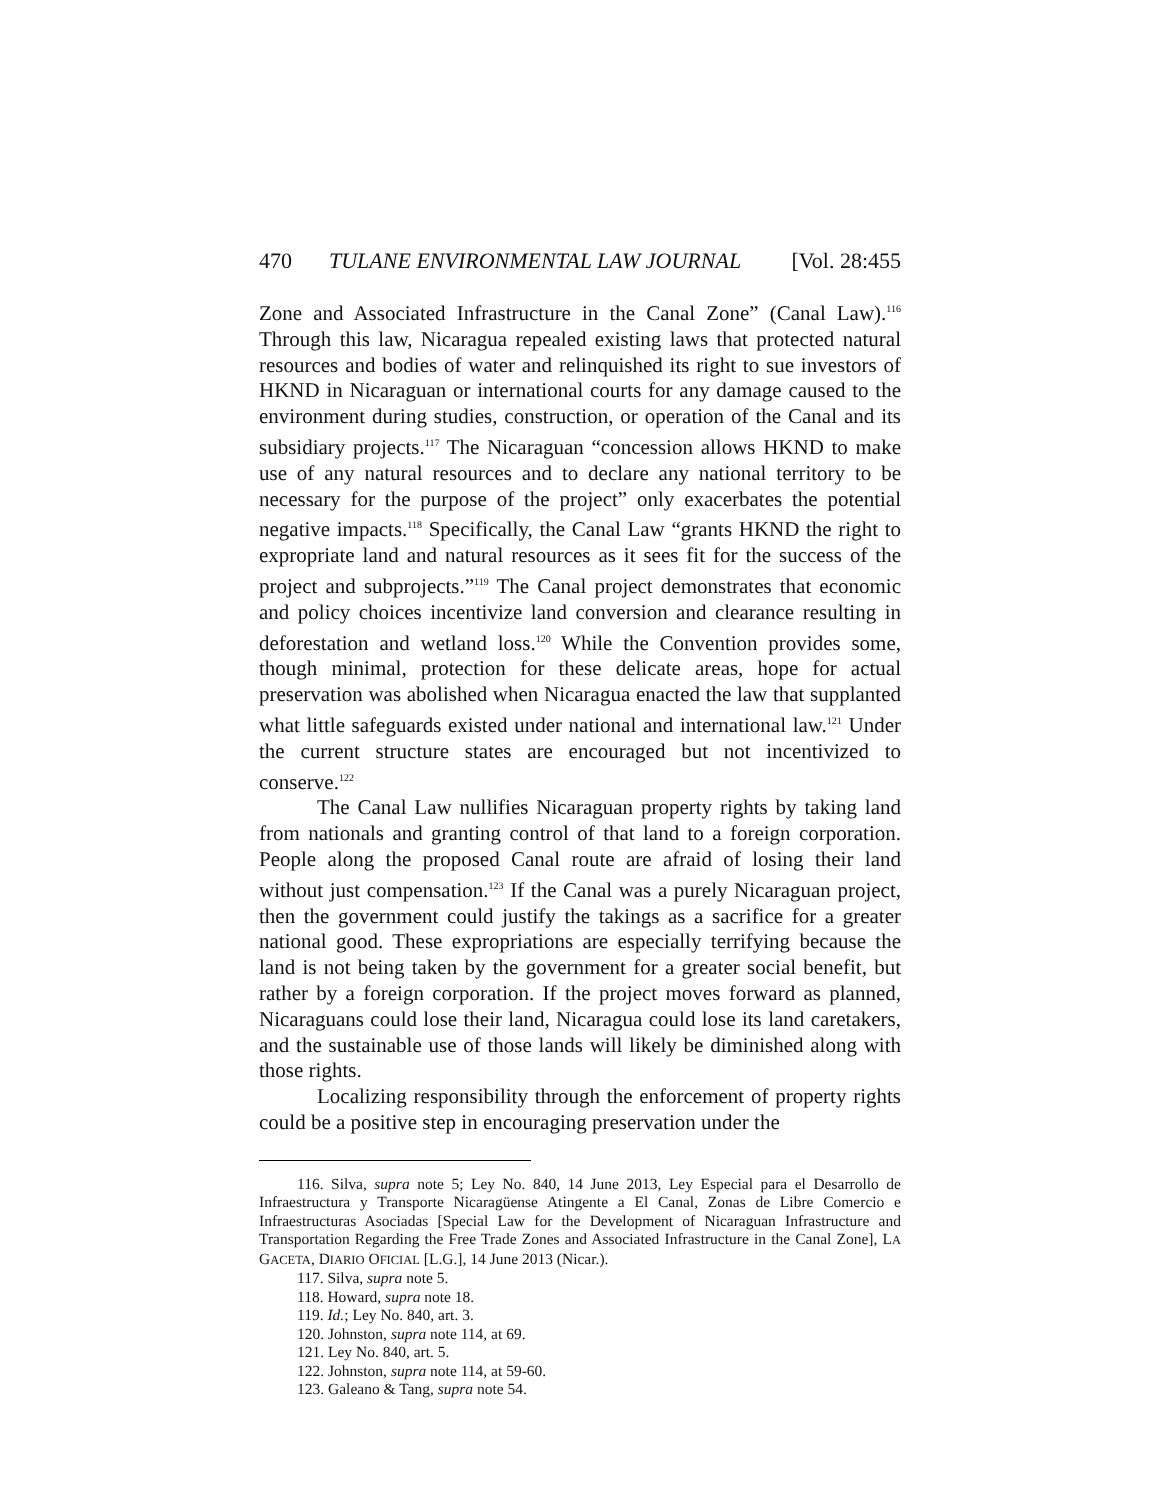470 TULANE ENVIRONMENTAL LAW JOURNAL [Vol. 28:455
Zone and Associated Infrastructure in the Canal Zone” (Canal Law).<sup>116</sup> Through this law, Nicaragua repealed existing laws that protected natural resources and bodies of water and relinquished its right to sue investors of HKND in Nicaraguan or international courts for any damage caused to the environment during studies, construction, or operation of the Canal and its subsidiary projects.<sup>117</sup> The Nicaraguan “concession allows HKND to make use of any natural resources and to declare any national territory to be necessary for the purpose of the project” only exacerbates the potential negative impacts.<sup>118</sup> Specifically, the Canal Law “grants HKND the right to expropriate land and natural resources as it sees fit for the success of the project and subprojects.”<sup>119</sup> The Canal project demonstrates that economic and policy choices incentivize land conversion and clearance resulting in deforestation and wetland loss.<sup>120</sup> While the Convention provides some, though minimal, protection for these delicate areas, hope for actual preservation was abolished when Nicaragua enacted the law that supplanted what little safeguards existed under national and international law.<sup>121</sup> Under the current structure states are encouraged but not incentivized to conserve.<sup>122</sup>
The Canal Law nullifies Nicaraguan property rights by taking land from nationals and granting control of that land to a foreign corporation. People along the proposed Canal route are afraid of losing their land without just compensation.<sup>123</sup> If the Canal was a purely Nicaraguan project, then the government could justify the takings as a sacrifice for a greater national good. These expropriations are especially terrifying because the land is not being taken by the government for a greater social benefit, but rather by a foreign corporation. If the project moves forward as planned, Nicaraguans could lose their land, Nicaragua could lose its land caretakers, and the sustainable use of those lands will likely be diminished along with those rights.
Localizing responsibility through the enforcement of property rights could be a positive step in encouraging preservation under the
116. Silva, supra note 5; Ley No. 840, 14 June 2013, Ley Especial para el Desarrollo de Infraestructura y Transporte Nicaragüense Atingente a El Canal, Zonas de Libre Comercio e Infraestructuras Asociadas [Special Law for the Development of Nicaraguan Infrastructure and Transportation Regarding the Free Trade Zones and Associated Infrastructure in the Canal Zone], LA GACETA, DIARIO OFICIAL [L.G.], 14 June 2013 (Nicar.).
117. Silva, supra note 5.
118. Howard, supra note 18.
119. Id.; Ley No. 840, art. 3.
120. Johnston, supra note 114, at 69.
121. Ley No. 840, art. 5.
122. Johnston, supra note 114, at 59-60.
123. Galeano & Tang, supra note 54.